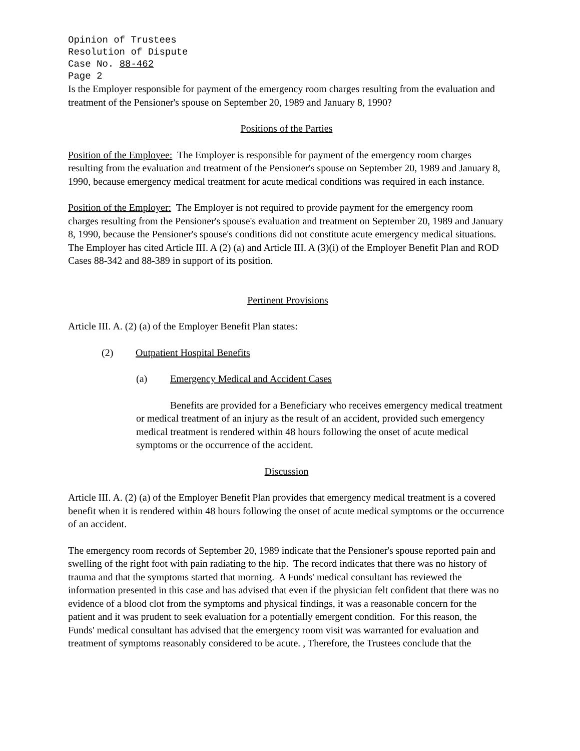Opinion of Trustees
Resolution of Dispute
Case No. 88-462
Page 2
Is the Employer responsible for payment of the emergency room charges resulting from the evaluation and treatment of the Pensioner's spouse on September 20, 1989 and January 8, 1990?
Positions of the Parties
Position of the Employee: The Employer is responsible for payment of the emergency room charges resulting from the evaluation and treatment of the Pensioner's spouse on September 20, 1989 and January 8, 1990, because emergency medical treatment for acute medical conditions was required in each instance.
Position of the Employer: The Employer is not required to provide payment for the emergency room charges resulting from the Pensioner's spouse's evaluation and treatment on September 20, 1989 and January 8, 1990, because the Pensioner's spouse's conditions did not constitute acute emergency medical situations. The Employer has cited Article III. A (2) (a) and Article III. A (3)(i) of the Employer Benefit Plan and ROD Cases 88-342 and 88-389 in support of its position.
Pertinent Provisions
Article III. A. (2) (a) of the Employer Benefit Plan states:
(2) Outpatient Hospital Benefits
(a) Emergency Medical and Accident Cases
Benefits are provided for a Beneficiary who receives emergency medical treatment or medical treatment of an injury as the result of an accident, provided such emergency medical treatment is rendered within 48 hours following the onset of acute medical symptoms or the occurrence of the accident.
Discussion
Article III. A. (2) (a) of the Employer Benefit Plan provides that emergency medical treatment is a covered benefit when it is rendered within 48 hours following the onset of acute medical symptoms or the occurrence of an accident.
The emergency room records of September 20, 1989 indicate that the Pensioner's spouse reported pain and swelling of the right foot with pain radiating to the hip. The record indicates that there was no history of trauma and that the symptoms started that morning. A Funds' medical consultant has reviewed the information presented in this case and has advised that even if the physician felt confident that there was no evidence of a blood clot from the symptoms and physical findings, it was a reasonable concern for the patient and it was prudent to seek evaluation for a potentially emergent condition. For this reason, the Funds' medical consultant has advised that the emergency room visit was warranted for evaluation and treatment of symptoms reasonably considered to be acute. , Therefore, the Trustees conclude that the